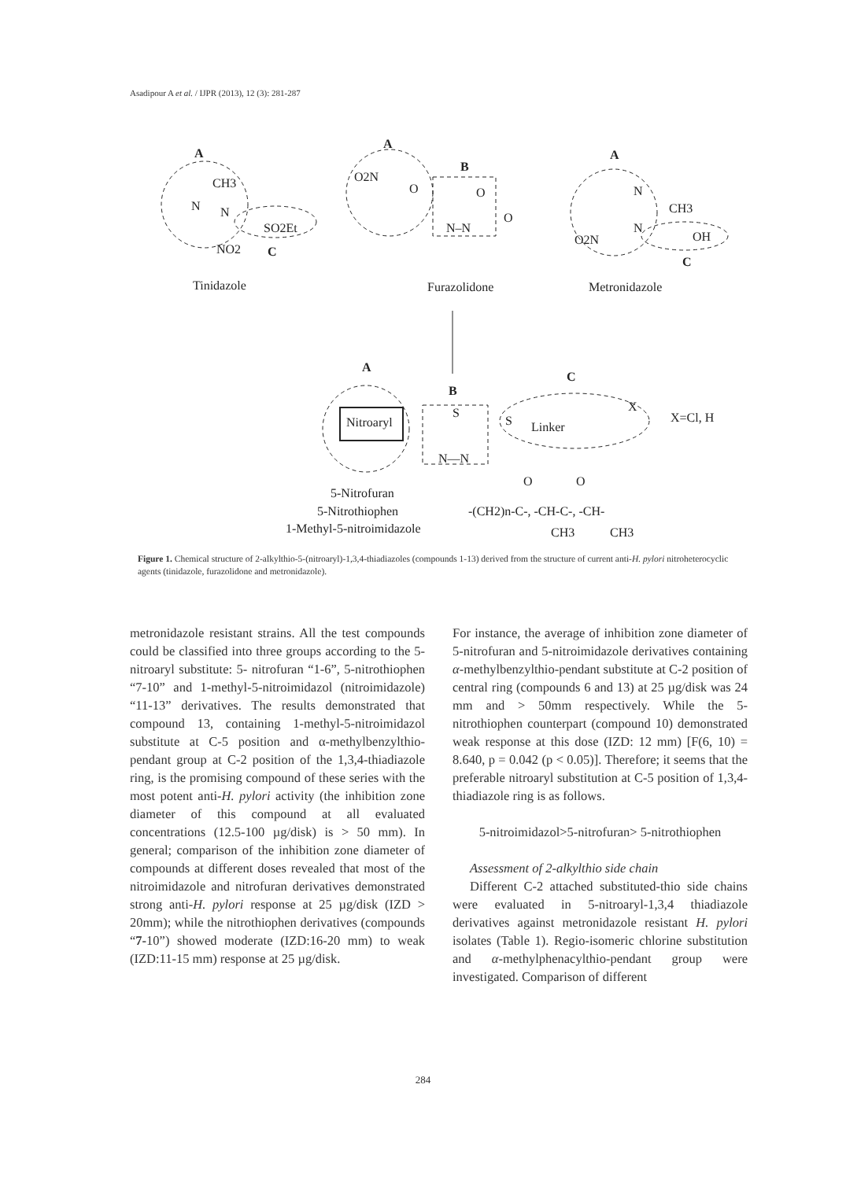Asadipour A et al. / IJPR (2013), 12 (3): 281-287
A
CH3
N
N
SO2Et
NO2
C
Tinidazole
A
B
O2N
O
O
O
N–N
Furazolidone
A
N
CH3
N
O2N
OH
C
Metronidazole
A
B
C
Nitroaryl
S
S
Linker
X
X=Cl, H
N—N
5-Nitrofuran
5-Nitrothiophen
1-Methyl-5-nitroimidazole
O
O
-(CH2)n-C-, -CH-C-, -CH-
CH3
CH3
Figure 1. Chemical structure of 2-alkylthio-5-(nitroaryl)-1,3,4-thiadiazoles (compounds 1-13) derived from the structure of current anti-H. pylori nitroheterocyclic agents (tinidazole, furazolidone and metronidazole).
metronidazole resistant strains. All the test compounds could be classified into three groups according to the 5-nitroaryl substitute: 5- nitrofuran “1-6”, 5-nitrothiophen “7-10” and 1-methyl-5-nitroimidazol (nitroimidazole) “11-13” derivatives. The results demonstrated that compound 13, containing 1-methyl-5-nitroimidazol substitute at C-5 position and α-methylbenzylthio-pendant group at C-2 position of the 1,3,4-thiadiazole ring, is the promising compound of these series with the most potent anti-H. pylori activity (the inhibition zone diameter of this compound at all evaluated concentrations (12.5-100 µg/disk) is > 50 mm). In general; comparison of the inhibition zone diameter of compounds at different doses revealed that most of the nitroimidazole and nitrofuran derivatives demonstrated strong anti-H. pylori response at 25 µg/disk (IZD > 20mm); while the nitrothiophen derivatives (compounds “7-10”) showed moderate (IZD:16-20 mm) to weak (IZD:11-15 mm) response at 25 µg/disk.
For instance, the average of inhibition zone diameter of 5-nitrofuran and 5-nitroimidazole derivatives containing α-methylbenzylthio-pendant substitute at C-2 position of central ring (compounds 6 and 13) at 25 µg/disk was 24 mm and > 50mm respectively. While the 5-nitrothiophen counterpart (compound 10) demonstrated weak response at this dose (IZD: 12 mm) [F(6, 10) = 8.640, p = 0.042 (p < 0.05)]. Therefore; it seems that the preferable nitroaryl substitution at C-5 position of 1,3,4-thiadiazole ring is as follows.
5-nitroimidazol>5-nitrofuran> 5-nitrothiophen
Assessment of 2-alkylthio side chain
Different C-2 attached substituted-thio side chains were evaluated in 5-nitroaryl-1,3,4 thiadiazole derivatives against metronidazole resistant H. pylori isolates (Table 1). Regio-isomeric chlorine substitution and α-methylphenacylthio-pendant group were investigated. Comparison of different
284